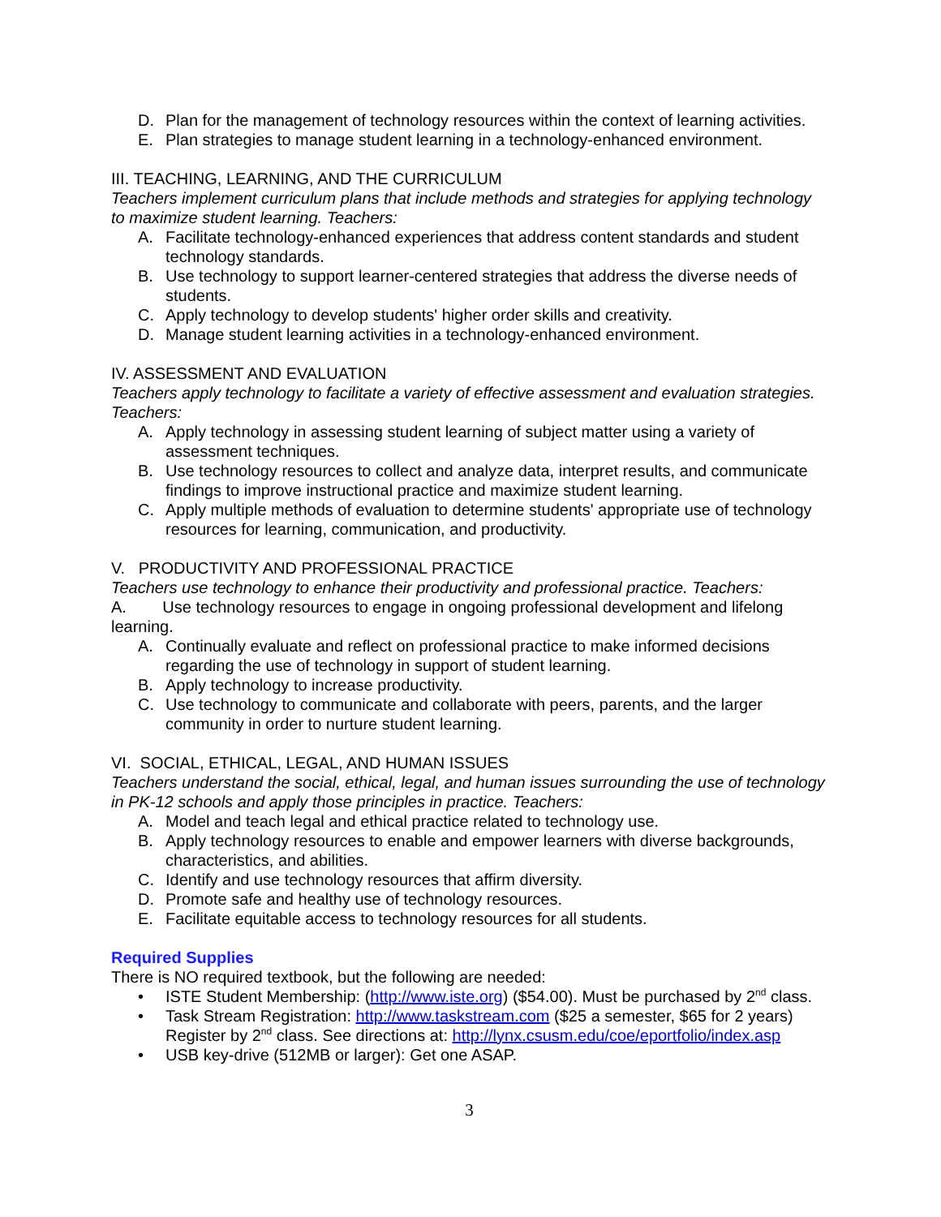D. Plan for the management of technology resources within the context of learning activities.
E. Plan strategies to manage student learning in a technology-enhanced environment.
III. TEACHING, LEARNING, AND THE CURRICULUM
Teachers implement curriculum plans that include methods and strategies for applying technology to maximize student learning. Teachers:
A. Facilitate technology-enhanced experiences that address content standards and student technology standards.
B. Use technology to support learner-centered strategies that address the diverse needs of students.
C. Apply technology to develop students' higher order skills and creativity.
D. Manage student learning activities in a technology-enhanced environment.
IV. ASSESSMENT AND EVALUATION
Teachers apply technology to facilitate a variety of effective assessment and evaluation strategies. Teachers:
A. Apply technology in assessing student learning of subject matter using a variety of assessment techniques.
B. Use technology resources to collect and analyze data, interpret results, and communicate findings to improve instructional practice and maximize student learning.
C. Apply multiple methods of evaluation to determine students' appropriate use of technology resources for learning, communication, and productivity.
V. PRODUCTIVITY AND PROFESSIONAL PRACTICE
Teachers use technology to enhance their productivity and professional practice. Teachers:
A. Use technology resources to engage in ongoing professional development and lifelong learning.
A. Continually evaluate and reflect on professional practice to make informed decisions regarding the use of technology in support of student learning.
B. Apply technology to increase productivity.
C. Use technology to communicate and collaborate with peers, parents, and the larger community in order to nurture student learning.
VI. SOCIAL, ETHICAL, LEGAL, AND HUMAN ISSUES
Teachers understand the social, ethical, legal, and human issues surrounding the use of technology in PK-12 schools and apply those principles in practice. Teachers:
A. Model and teach legal and ethical practice related to technology use.
B. Apply technology resources to enable and empower learners with diverse backgrounds, characteristics, and abilities.
C. Identify and use technology resources that affirm diversity.
D. Promote safe and healthy use of technology resources.
E. Facilitate equitable access to technology resources for all students.
Required Supplies
There is NO required textbook, but the following are needed:
• ISTE Student Membership: (http://www.iste.org) ($54.00). Must be purchased by 2<sup>nd</sup> class.
• Task Stream Registration: http://www.taskstream.com ($25 a semester, $65 for 2 years) Register by 2<sup>nd</sup> class. See directions at: http://lynx.csusm.edu/coe/eportfolio/index.asp
• USB key-drive (512MB or larger): Get one ASAP.
3